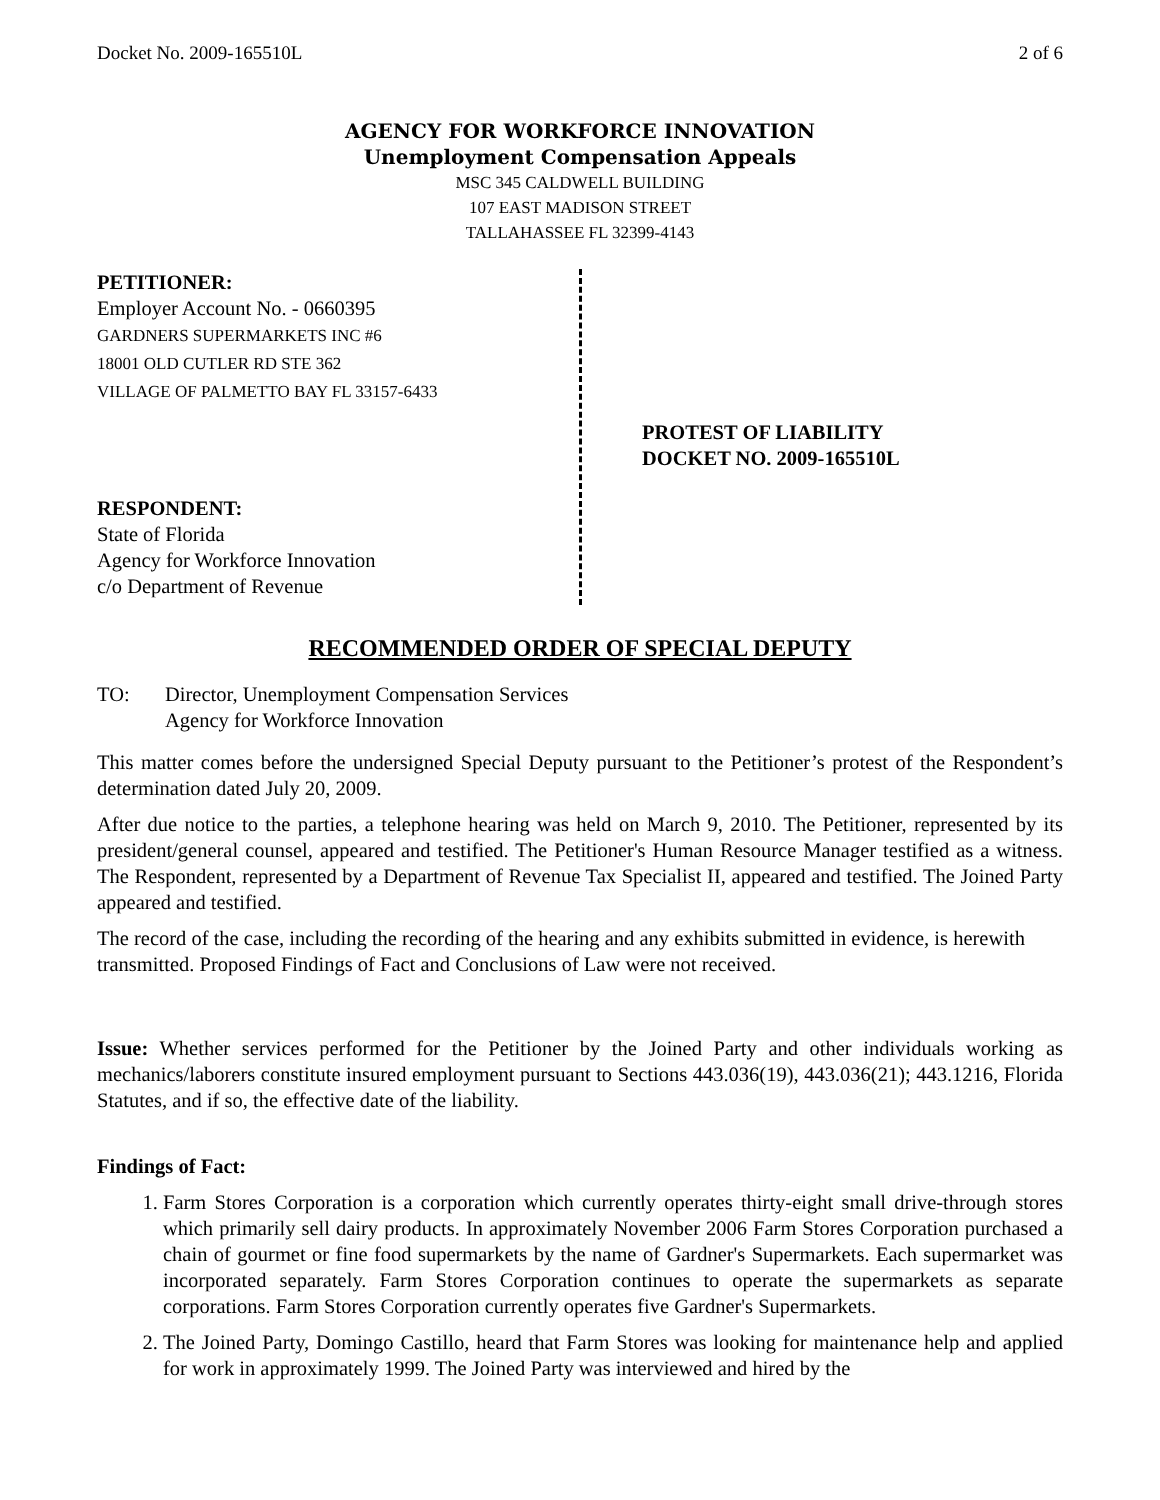Docket No. 2009-165510L 2 of 6
AGENCY FOR WORKFORCE INNOVATION
Unemployment Compensation Appeals
MSC 345 CALDWELL BUILDING
107 EAST MADISON STREET
TALLAHASSEE FL 32399-4143
PETITIONER:
Employer Account No. - 0660395
GARDNERS SUPERMARKETS INC #6
18001 OLD CUTLER RD STE 362
VILLAGE OF PALMETTO BAY FL 33157-6433
RESPONDENT:
State of Florida
Agency for Workforce Innovation
c/o Department of Revenue
PROTEST OF LIABILITY
DOCKET NO. 2009-165510L
RECOMMENDED ORDER OF SPECIAL DEPUTY
TO: Director, Unemployment Compensation Services
Agency for Workforce Innovation
This matter comes before the undersigned Special Deputy pursuant to the Petitioner’s protest of the Respondent’s determination dated July 20, 2009.
After due notice to the parties, a telephone hearing was held on March 9, 2010. The Petitioner, represented by its president/general counsel, appeared and testified. The Petitioner's Human Resource Manager testified as a witness. The Respondent, represented by a Department of Revenue Tax Specialist II, appeared and testified. The Joined Party appeared and testified.
The record of the case, including the recording of the hearing and any exhibits submitted in evidence, is herewith transmitted. Proposed Findings of Fact and Conclusions of Law were not received.
Issue: Whether services performed for the Petitioner by the Joined Party and other individuals working as mechanics/laborers constitute insured employment pursuant to Sections 443.036(19), 443.036(21); 443.1216, Florida Statutes, and if so, the effective date of the liability.
Findings of Fact:
1. Farm Stores Corporation is a corporation which currently operates thirty-eight small drive-through stores which primarily sell dairy products. In approximately November 2006 Farm Stores Corporation purchased a chain of gourmet or fine food supermarkets by the name of Gardner's Supermarkets. Each supermarket was incorporated separately. Farm Stores Corporation continues to operate the supermarkets as separate corporations. Farm Stores Corporation currently operates five Gardner's Supermarkets.
2. The Joined Party, Domingo Castillo, heard that Farm Stores was looking for maintenance help and applied for work in approximately 1999. The Joined Party was interviewed and hired by the